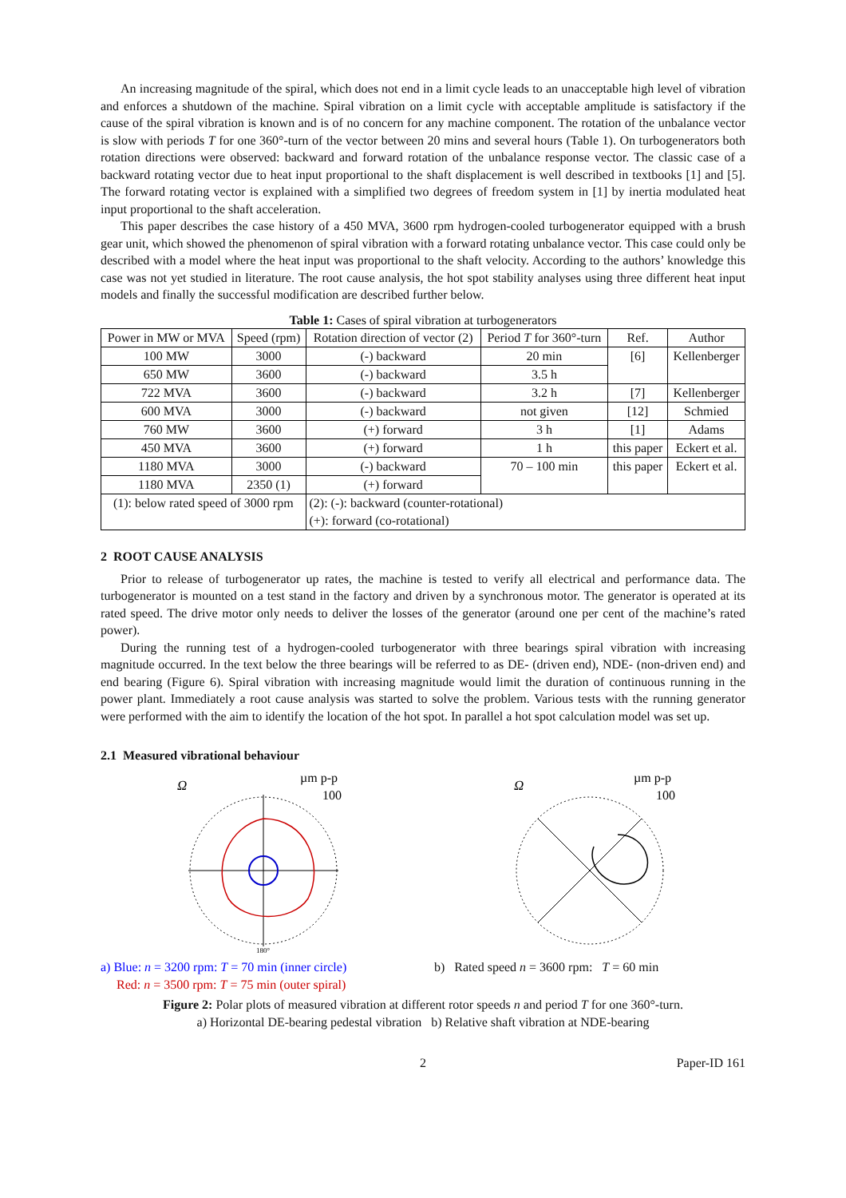An increasing magnitude of the spiral, which does not end in a limit cycle leads to an unacceptable high level of vibration and enforces a shutdown of the machine. Spiral vibration on a limit cycle with acceptable amplitude is satisfactory if the cause of the spiral vibration is known and is of no concern for any machine component. The rotation of the unbalance vector is slow with periods T for one 360°-turn of the vector between 20 mins and several hours (Table 1). On turbogenerators both rotation directions were observed: backward and forward rotation of the unbalance response vector. The classic case of a backward rotating vector due to heat input proportional to the shaft displacement is well described in textbooks [1] and [5]. The forward rotating vector is explained with a simplified two degrees of freedom system in [1] by inertia modulated heat input proportional to the shaft acceleration.
This paper describes the case history of a 450 MVA, 3600 rpm hydrogen-cooled turbogenerator equipped with a brush gear unit, which showed the phenomenon of spiral vibration with a forward rotating unbalance vector. This case could only be described with a model where the heat input was proportional to the shaft velocity. According to the authors’ knowledge this case was not yet studied in literature. The root cause analysis, the hot spot stability analyses using three different heat input models and finally the successful modification are described further below.
Table 1: Cases of spiral vibration at turbogenerators
| Power in MW or MVA | Speed (rpm) | Rotation direction of vector (2) | Period T for 360°-turn | Ref. | Author |
| --- | --- | --- | --- | --- | --- |
| 100 MW | 3000 | (-) backward | 20 min | [6] | Kellenberger |
| 650 MW | 3600 | (-) backward | 3.5 h | | |
| 722 MVA | 3600 | (-) backward | 3.2 h | [7] | Kellenberger |
| 600 MVA | 3000 | (-) backward | not given | [12] | Schmied |
| 760 MW | 3600 | (+) forward | 3 h | [1] | Adams |
| 450 MVA | 3600 | (+) forward | 1 h | this paper | Eckert et al. |
| 1180 MVA | 3000 | (-) backward | 70 – 100 min | this paper | Eckert et al. |
| 1180 MVA | 2350 (1) | (+) forward | | | |
| (1): below rated speed of 3000 rpm | | (2): (-): backward (counter-rotational) (+): forward (co-rotational) | | | |
2 ROOT CAUSE ANALYSIS
Prior to release of turbogenerator up rates, the machine is tested to verify all electrical and performance data. The turbogenerator is mounted on a test stand in the factory and driven by a synchronous motor. The generator is operated at its rated speed. The drive motor only needs to deliver the losses of the generator (around one per cent of the machine’s rated power).
During the running test of a hydrogen-cooled turbogenerator with three bearings spiral vibration with increasing magnitude occurred. In the text below the three bearings will be referred to as DE- (driven end), NDE- (non-driven end) and end bearing (Figure 6). Spiral vibration with increasing magnitude would limit the duration of continuous running in the power plant. Immediately a root cause analysis was started to solve the problem. Various tests with the running generator were performed with the aim to identify the location of the hot spot. In parallel a hot spot calculation model was set up.
2.1 Measured vibrational behaviour
Ω
µm p-p
100
180°
a) Blue: n = 3200 rpm: T = 70 min (inner circle)
Red: n = 3500 rpm: T = 75 min (outer spiral)
Ω
µm p-p
100
b) Rated speed n = 3600 rpm: T = 60 min
Figure 2: Polar plots of measured vibration at different rotor speeds n and period T for one 360°-turn.
a) Horizontal DE-bearing pedestal vibration b) Relative shaft vibration at NDE-bearing
2 Paper-ID 161